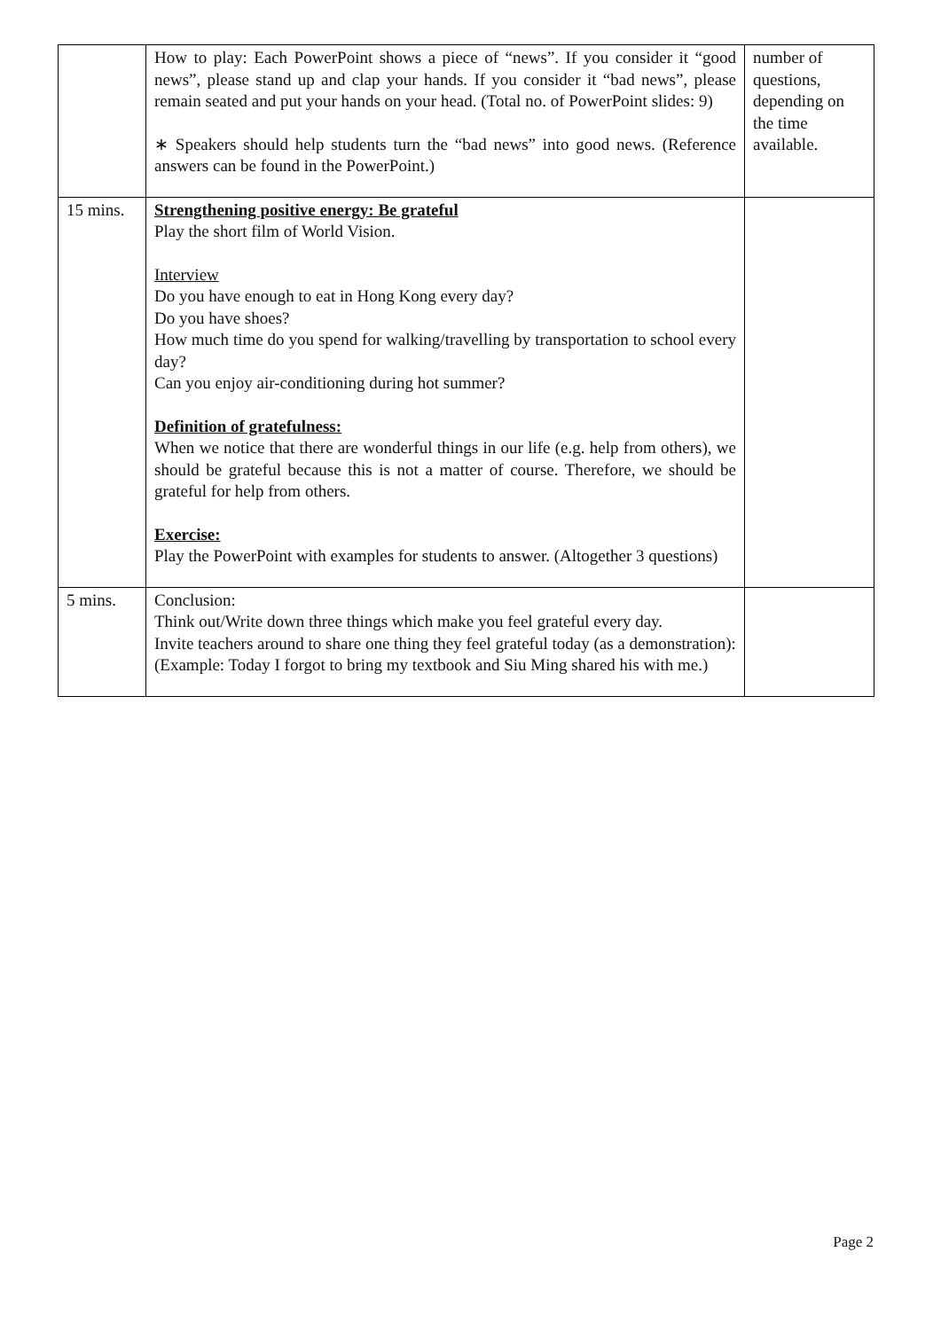| | How to play: Each PowerPoint shows a piece of “news”. If you consider it “good news”, please stand up and clap your hands. If you consider it “bad news”, please remain seated and put your hands on your head. (Total no. of PowerPoint slides: 9) ∗ Speakers should help students turn the “bad news” into good news. (Reference answers can be found in the PowerPoint.) | number of questions, depending on the time available. |
| 15 mins. | Strengthening positive energy: Be grateful Play the short film of World Vision. Interview Do you have enough to eat in Hong Kong every day? Do you have shoes? How much time do you spend for walking/travelling by transportation to school every day? Can you enjoy air-conditioning during hot summer? Definition of gratefulness: When we notice that there are wonderful things in our life (e.g. help from others), we should be grateful because this is not a matter of course. Therefore, we should be grateful for help from others. Exercise: Play the PowerPoint with examples for students to answer. (Altogether 3 questions) | |
| 5 mins. | Conclusion: Think out/Write down three things which make you feel grateful every day. Invite teachers around to share one thing they feel grateful today (as a demonstration): (Example: Today I forgot to bring my textbook and Siu Ming shared his with me.) | |
Page 2